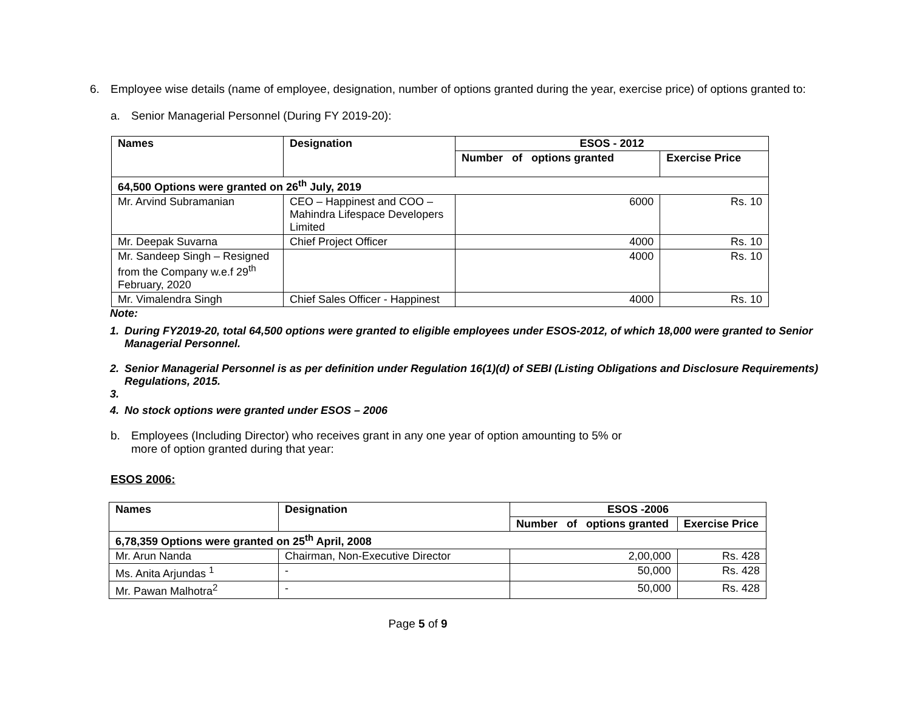6. Employee wise details (name of employee, designation, number of options granted during the year, exercise price) of options granted to:
a. Senior Managerial Personnel (During FY 2019-20):
| Names | Designation | ESOS - 2012 | |
| --- | --- | --- | --- |
| | | Number of options granted | Exercise Price |
| 64,500 Options were granted on 26<sup>th</sup> July, 2019 | | | |
| Mr. Arvind Subramanian | CEO – Happinest and COO – Mahindra Lifespace Developers Limited | 6000 | Rs. 10 |
| Mr. Deepak Suvarna | Chief Project Officer | 4000 | Rs. 10 |
| Mr. Sandeep Singh – Resigned from the Company w.e.f 29<sup>th</sup> February, 2020 | | 4000 | Rs. 10 |
| Mr. Vimalendra Singh | Chief Sales Officer - Happinest | 4000 | Rs. 10 |
Note:
1. During FY2019-20, total 64,500 options were granted to eligible employees under ESOS-2012, of which 18,000 were granted to Senior Managerial Personnel.
2. Senior Managerial Personnel is as per definition under Regulation 16(1)(d) of SEBI (Listing Obligations and Disclosure Requirements) Regulations, 2015.
3.
4. No stock options were granted under ESOS – 2006
b. Employees (Including Director) who receives grant in any one year of option amounting to 5% or more of option granted during that year:
ESOS 2006:
| Names | Designation | ESOS -2006 | |
| --- | --- | --- | --- |
| | | Number of options granted | Exercise Price |
| 6,78,359 Options were granted on 25<sup>th</sup> April, 2008 | | | |
| Mr. Arun Nanda | Chairman, Non-Executive Director | 2,00,000 | Rs. 428 |
| Ms. Anita Arjundas <sup>1</sup> | - | 50,000 | Rs. 428 |
| Mr. Pawan Malhotra<sup>2</sup> | - | 50,000 | Rs. 428 |
Page 5 of 9